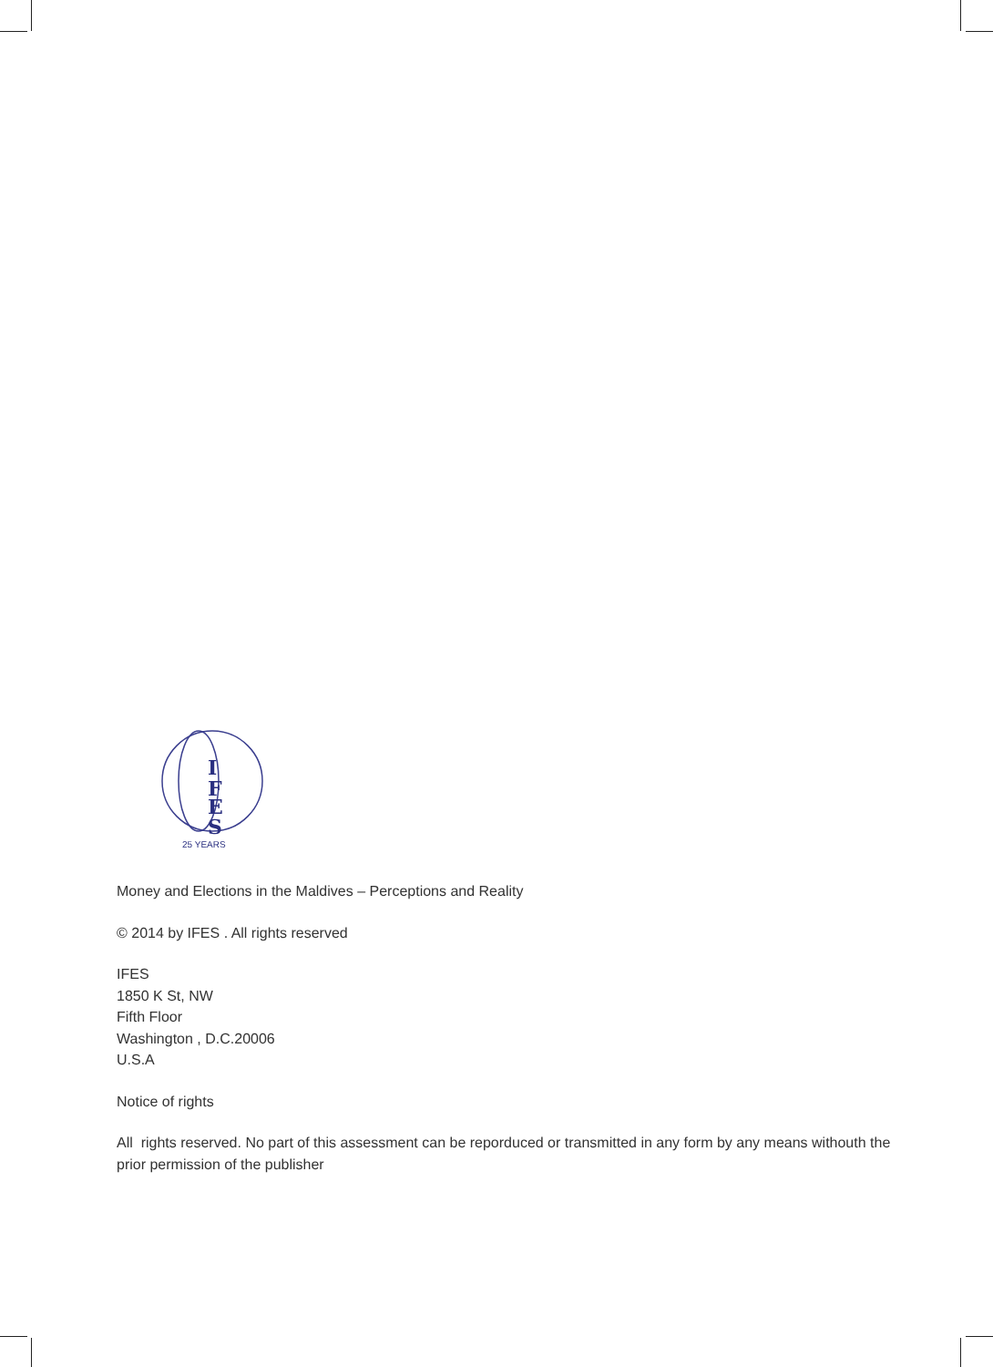I
F
E
S
25 YEARS
Money and Elections in the Maldives – Perceptions and Reality
© 2014 by IFES . All rights reserved
IFES
1850 K St, NW
Fifth Floor
Washington , D.C.20006
U.S.A
Notice of rights
All rights reserved. No part of this assessment can be reporduced or transmitted in any form by any means withouth the prior permission of the publisher